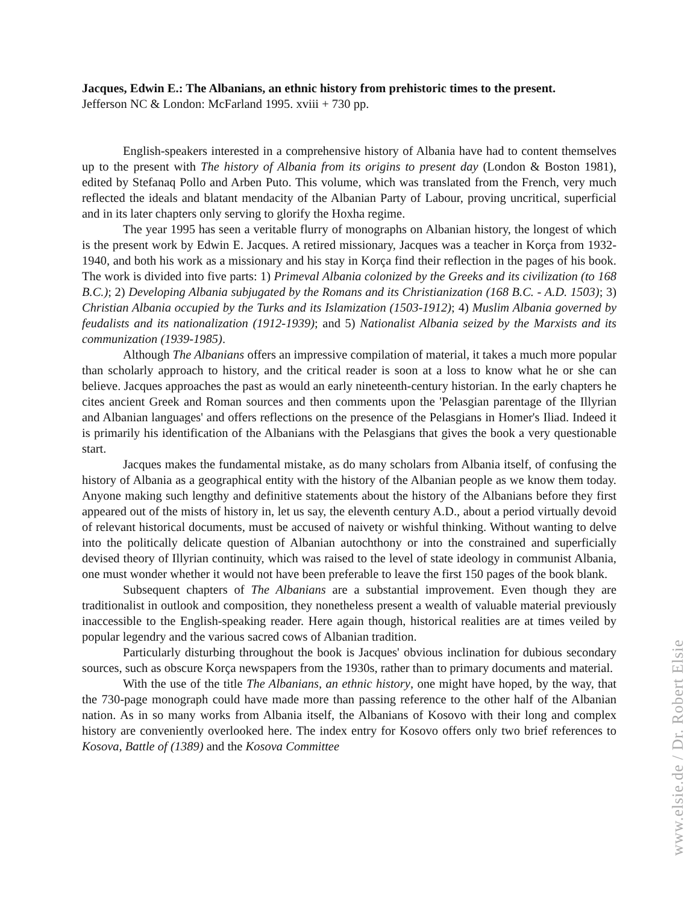Jacques, Edwin E.: The Albanians, an ethnic history from prehistoric times to the present.
Jefferson NC & London: McFarland 1995. xviii + 730 pp.
English-speakers interested in a comprehensive history of Albania have had to content themselves up to the present with The history of Albania from its origins to present day (London & Boston 1981), edited by Stefanaq Pollo and Arben Puto. This volume, which was translated from the French, very much reflected the ideals and blatant mendacity of the Albanian Party of Labour, proving uncritical, superficial and in its later chapters only serving to glorify the Hoxha regime.
The year 1995 has seen a veritable flurry of monographs on Albanian history, the longest of which is the present work by Edwin E. Jacques. A retired missionary, Jacques was a teacher in Korça from 1932-1940, and both his work as a missionary and his stay in Korça find their reflection in the pages of his book. The work is divided into five parts: 1) Primeval Albania colonized by the Greeks and its civilization (to 168 B.C.); 2) Developing Albania subjugated by the Romans and its Christianization (168 B.C. - A.D. 1503); 3) Christian Albania occupied by the Turks and its Islamization (1503-1912); 4) Muslim Albania governed by feudalists and its nationalization (1912-1939); and 5) Nationalist Albania seized by the Marxists and its communization (1939-1985).
Although The Albanians offers an impressive compilation of material, it takes a much more popular than scholarly approach to history, and the critical reader is soon at a loss to know what he or she can believe. Jacques approaches the past as would an early nineteenth-century historian. In the early chapters he cites ancient Greek and Roman sources and then comments upon the 'Pelasgian parentage of the Illyrian and Albanian languages' and offers reflections on the presence of the Pelasgians in Homer's Iliad. Indeed it is primarily his identification of the Albanians with the Pelasgians that gives the book a very questionable start.
Jacques makes the fundamental mistake, as do many scholars from Albania itself, of confusing the history of Albania as a geographical entity with the history of the Albanian people as we know them today. Anyone making such lengthy and definitive statements about the history of the Albanians before they first appeared out of the mists of history in, let us say, the eleventh century A.D., about a period virtually devoid of relevant historical documents, must be accused of naivety or wishful thinking. Without wanting to delve into the politically delicate question of Albanian autochthony or into the constrained and superficially devised theory of Illyrian continuity, which was raised to the level of state ideology in communist Albania, one must wonder whether it would not have been preferable to leave the first 150 pages of the book blank.
Subsequent chapters of The Albanians are a substantial improvement. Even though they are traditionalist in outlook and composition, they nonetheless present a wealth of valuable material previously inaccessible to the English-speaking reader. Here again though, historical realities are at times veiled by popular legendry and the various sacred cows of Albanian tradition.
Particularly disturbing throughout the book is Jacques' obvious inclination for dubious secondary sources, such as obscure Korça newspapers from the 1930s, rather than to primary documents and material.
With the use of the title The Albanians, an ethnic history, one might have hoped, by the way, that the 730-page monograph could have made more than passing reference to the other half of the Albanian nation. As in so many works from Albania itself, the Albanians of Kosovo with their long and complex history are conveniently overlooked here. The index entry for Kosovo offers only two brief references to Kosova, Battle of (1389) and the Kosova Committee
www.elsie.de / Dr. Robert Elsie